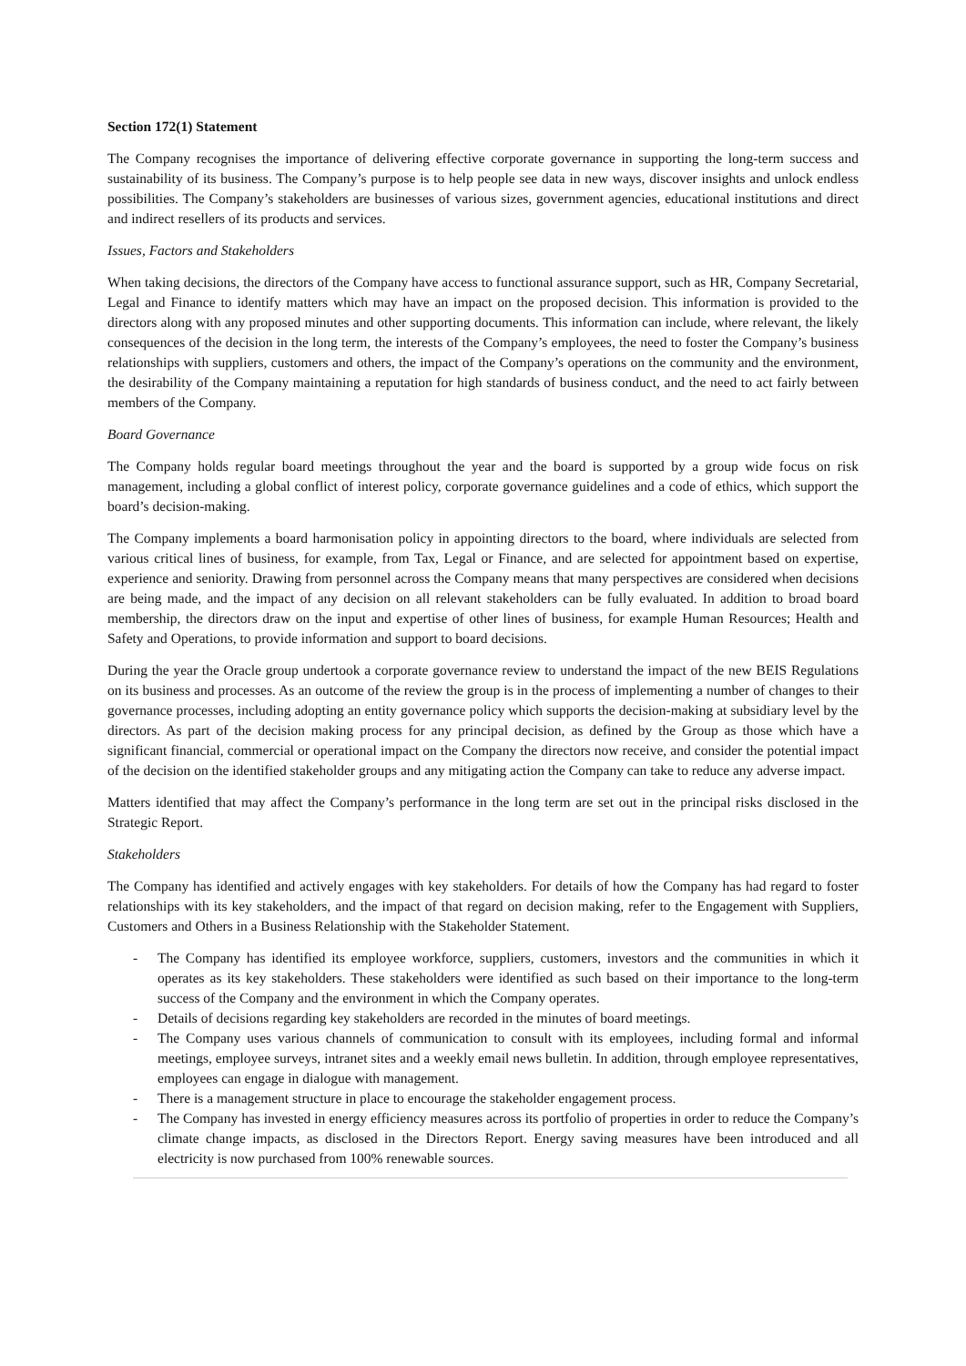Section 172(1) Statement
The Company recognises the importance of delivering effective corporate governance in supporting the long-term success and sustainability of its business. The Company’s purpose is to help people see data in new ways, discover insights and unlock endless possibilities. The Company’s stakeholders are businesses of various sizes, government agencies, educational institutions and direct and indirect resellers of its products and services.
Issues, Factors and Stakeholders
When taking decisions, the directors of the Company have access to functional assurance support, such as HR, Company Secretarial, Legal and Finance to identify matters which may have an impact on the proposed decision. This information is provided to the directors along with any proposed minutes and other supporting documents. This information can include, where relevant, the likely consequences of the decision in the long term, the interests of the Company’s employees, the need to foster the Company’s business relationships with suppliers, customers and others, the impact of the Company’s operations on the community and the environment, the desirability of the Company maintaining a reputation for high standards of business conduct, and the need to act fairly between members of the Company.
Board Governance
The Company holds regular board meetings throughout the year and the board is supported by a group wide focus on risk management, including a global conflict of interest policy, corporate governance guidelines and a code of ethics, which support the board’s decision-making.
The Company implements a board harmonisation policy in appointing directors to the board, where individuals are selected from various critical lines of business, for example, from Tax, Legal or Finance, and are selected for appointment based on expertise, experience and seniority. Drawing from personnel across the Company means that many perspectives are considered when decisions are being made, and the impact of any decision on all relevant stakeholders can be fully evaluated. In addition to broad board membership, the directors draw on the input and expertise of other lines of business, for example Human Resources; Health and Safety and Operations, to provide information and support to board decisions.
During the year the Oracle group undertook a corporate governance review to understand the impact of the new BEIS Regulations on its business and processes. As an outcome of the review the group is in the process of implementing a number of changes to their governance processes, including adopting an entity governance policy which supports the decision-making at subsidiary level by the directors. As part of the decision making process for any principal decision, as defined by the Group as those which have a significant financial, commercial or operational impact on the Company the directors now receive, and consider the potential impact of the decision on the identified stakeholder groups and any mitigating action the Company can take to reduce any adverse impact.
Matters identified that may affect the Company’s performance in the long term are set out in the principal risks disclosed in the Strategic Report.
Stakeholders
The Company has identified and actively engages with key stakeholders. For details of how the Company has had regard to foster relationships with its key stakeholders, and the impact of that regard on decision making, refer to the Engagement with Suppliers, Customers and Others in a Business Relationship with the Stakeholder Statement.
- The Company has identified its employee workforce, suppliers, customers, investors and the communities in which it operates as its key stakeholders. These stakeholders were identified as such based on their importance to the long-term success of the Company and the environment in which the Company operates.
- Details of decisions regarding key stakeholders are recorded in the minutes of board meetings.
- The Company uses various channels of communication to consult with its employees, including formal and informal meetings, employee surveys, intranet sites and a weekly email news bulletin. In addition, through employee representatives, employees can engage in dialogue with management.
- There is a management structure in place to encourage the stakeholder engagement process.
- The Company has invested in energy efficiency measures across its portfolio of properties in order to reduce the Company’s climate change impacts, as disclosed in the Directors Report. Energy saving measures have been introduced and all electricity is now purchased from 100% renewable sources.